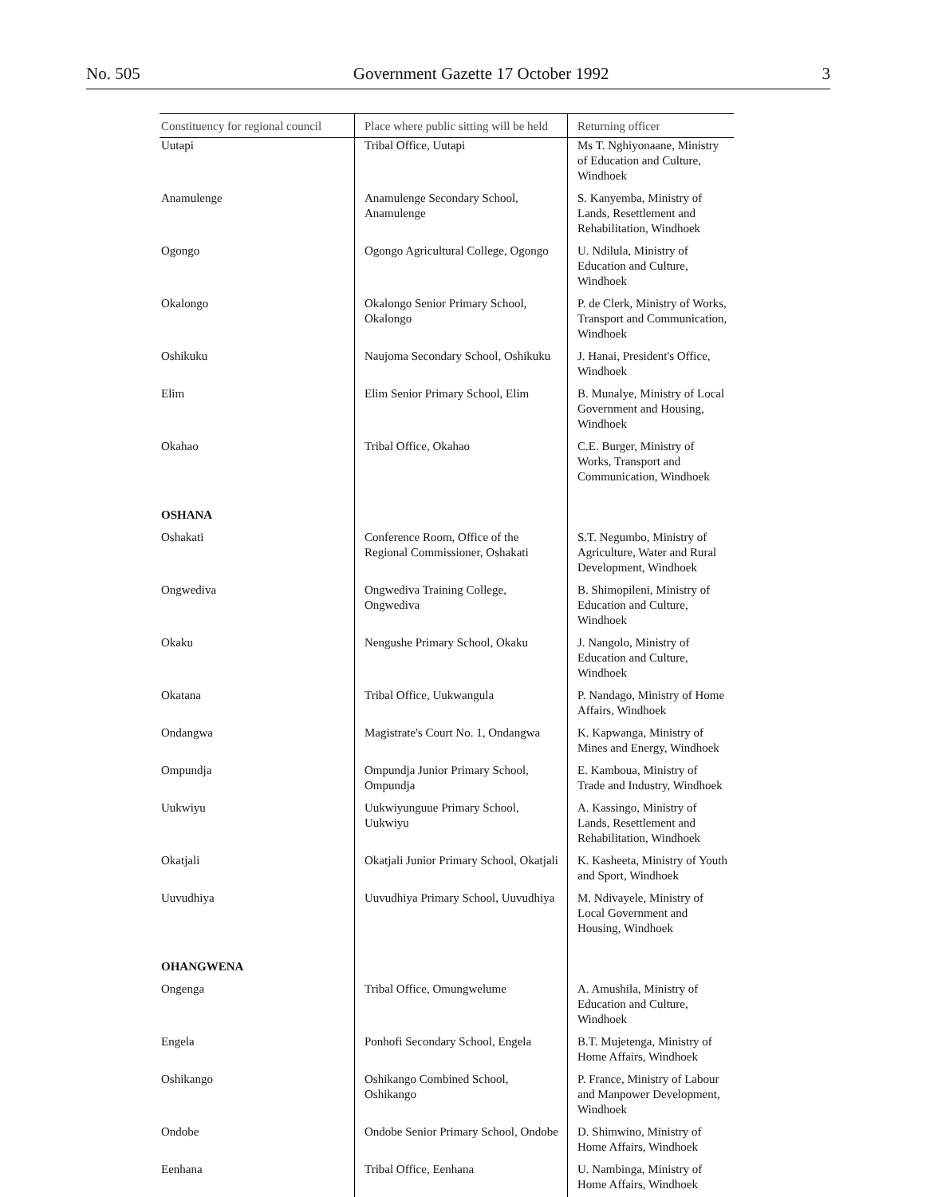No. 505 Government Gazette 17 October 1992 3
| Constituency for regional council | Place where public sitting will be held | Returning officer |
| --- | --- | --- |
| Uutapi | Tribal Office, Uutapi | Ms T. Nghiyonaane, Ministry of Education and Culture, Windhoek |
| Anamulenge | Anamulenge Secondary School, Anamulenge | S. Kanyemba, Ministry of Lands, Resettlement and Rehabilitation, Windhoek |
| Ogongo | Ogongo Agricultural College, Ogongo | U. Ndilula, Ministry of Education and Culture, Windhoek |
| Okalongo | Okalongo Senior Primary School, Okalongo | P. de Clerk, Ministry of Works, Transport and Communication, Windhoek |
| Oshikuku | Naujoma Secondary School, Oshikuku | J. Hanai, President's Office, Windhoek |
| Elim | Elim Senior Primary School, Elim | B. Munalye, Ministry of Local Government and Housing, Windhoek |
| Okahao | Tribal Office, Okahao | C.E. Burger, Ministry of Works, Transport and Communication, Windhoek |
| OSHANA | | |
| Oshakati | Conference Room, Office of the Regional Commissioner, Oshakati | S.T. Negumbo, Ministry of Agriculture, Water and Rural Development, Windhoek |
| Ongwediva | Ongwediva Training College, Ongwediva | B. Shimopileni, Ministry of Education and Culture, Windhoek |
| Okaku | Nengushe Primary School, Okaku | J. Nangolo, Ministry of Education and Culture, Windhoek |
| Okatana | Tribal Office, Uukwangula | P. Nandago, Ministry of Home Affairs, Windhoek |
| Ondangwa | Magistrate's Court No. 1, Ondangwa | K. Kapwanga, Ministry of Mines and Energy, Windhoek |
| Ompundja | Ompundja Junior Primary School, Ompundja | E. Kamboua, Ministry of Trade and Industry, Windhoek |
| Uukwiyu | Uukwiyunguue Primary School, Uukwiyu | A. Kassingo, Ministry of Lands, Resettlement and Rehabilitation, Windhoek |
| Okatjali | Okatjali Junior Primary School, Okatjali | K. Kasheeta, Ministry of Youth and Sport, Windhoek |
| Uuvudhiya | Uuvudhiya Primary School, Uuvudhiya | M. Ndivayele, Ministry of Local Government and Housing, Windhoek |
| OHANGWENA | | |
| Ongenga | Tribal Office, Omungwelume | A. Amushila, Ministry of Education and Culture, Windhoek |
| Engela | Ponhofi Secondary School, Engela | B.T. Mujetenga, Ministry of Home Affairs, Windhoek |
| Oshikango | Oshikango Combined School, Oshikango | P. France, Ministry of Labour and Manpower Development, Windhoek |
| Ondobe | Ondobe Senior Primary School, Ondobe | D. Shimwino, Ministry of Home Affairs, Windhoek |
| Eenhana | Tribal Office, Eenhana | U. Nambinga, Ministry of Home Affairs, Windhoek |